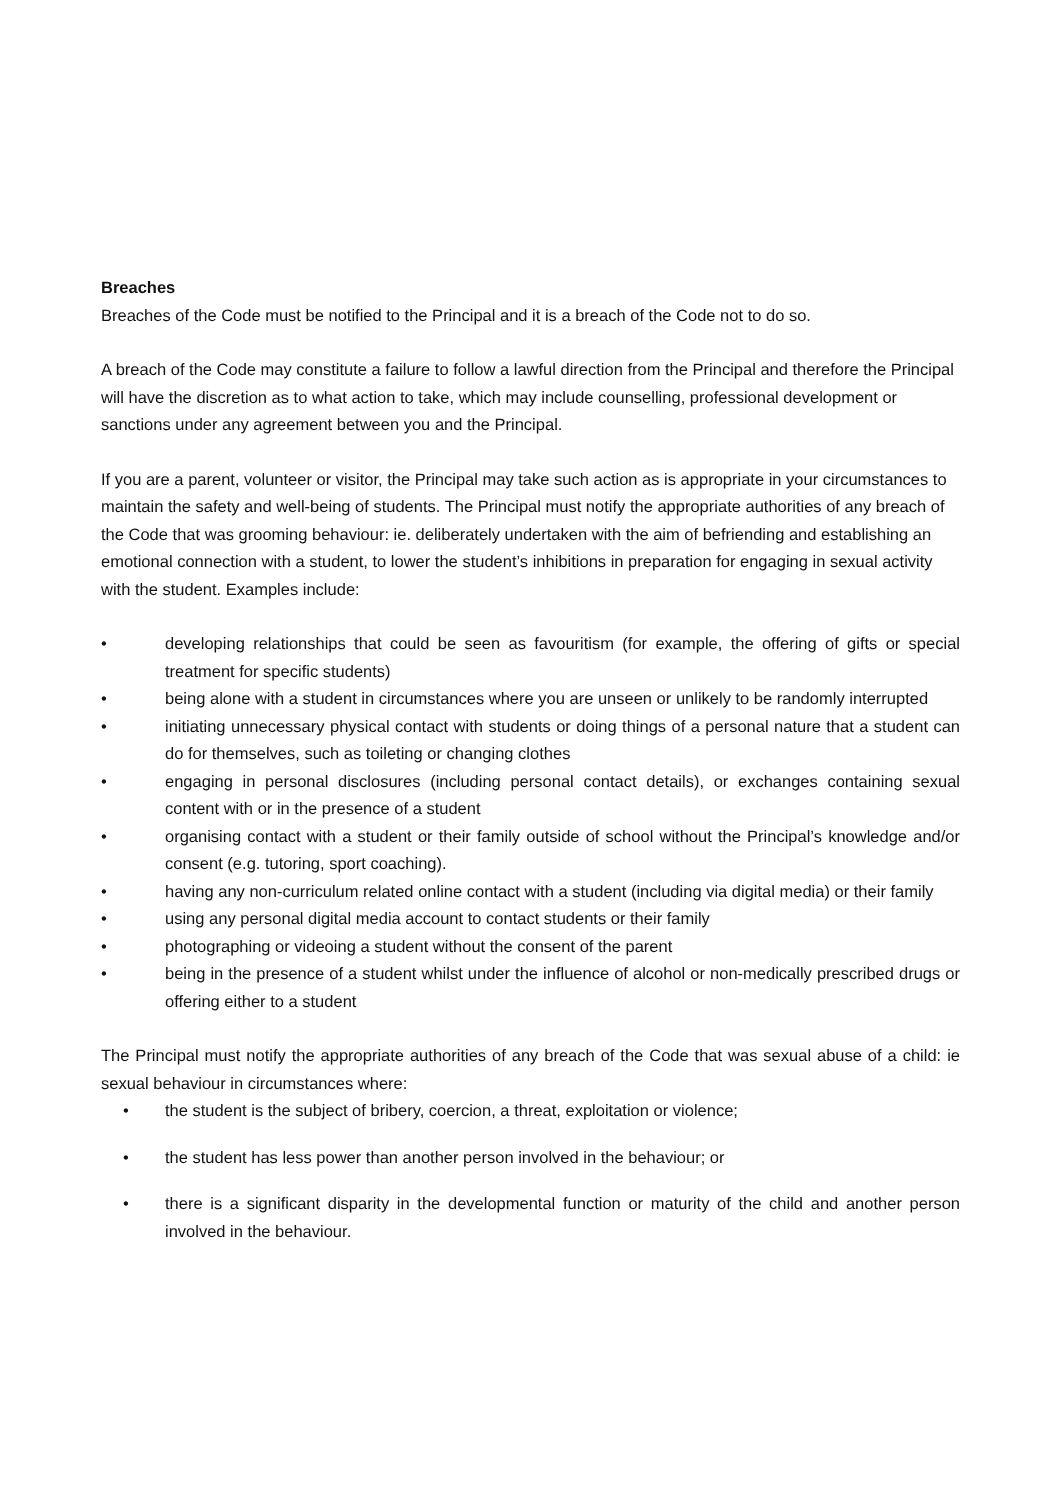Breaches
Breaches of the Code must be notified to the Principal and it is a breach of the Code not to do so.
A breach of the Code may constitute a failure to follow a lawful direction from the Principal and therefore the Principal will have the discretion as to what action to take, which may include counselling, professional development or sanctions under any agreement between you and the Principal.
If you are a parent, volunteer or visitor, the Principal may take such action as is appropriate in your circumstances to maintain the safety and well-being of students. The Principal must notify the appropriate authorities of any breach of the Code that was grooming behaviour: ie. deliberately undertaken with the aim of befriending and establishing an emotional connection with a student, to lower the student’s inhibitions in preparation for engaging in sexual activity with the student. Examples include:
• developing relationships that could be seen as favouritism (for example, the offering of gifts or special treatment for specific students)
• being alone with a student in circumstances where you are unseen or unlikely to be randomly interrupted
• initiating unnecessary physical contact with students or doing things of a personal nature that a student can do for themselves, such as toileting or changing clothes
• engaging in personal disclosures (including personal contact details), or exchanges containing sexual content with or in the presence of a student
• organising contact with a student or their family outside of school without the Principal’s knowledge and/or consent (e.g. tutoring, sport coaching).
• having any non-curriculum related online contact with a student (including via digital media) or their family
• using any personal digital media account to contact students or their family
• photographing or videoing a student without the consent of the parent
• being in the presence of a student whilst under the influence of alcohol or non-medically prescribed drugs or offering either to a student
The Principal must notify the appropriate authorities of any breach of the Code that was sexual abuse of a child: ie sexual behaviour in circumstances where:
• the student is the subject of bribery, coercion, a threat, exploitation or violence;
• the student has less power than another person involved in the behaviour; or
• there is a significant disparity in the developmental function or maturity of the child and another person involved in the behaviour.